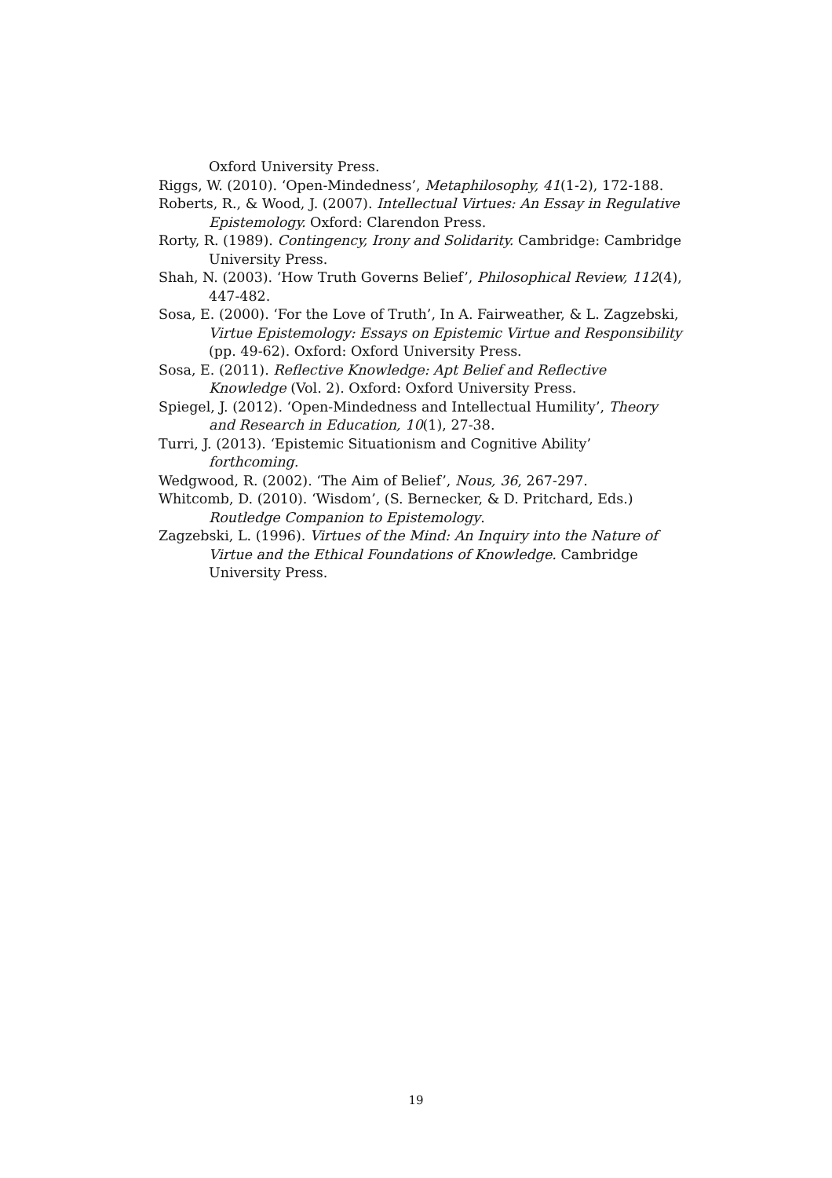Oxford University Press.
Riggs, W. (2010). ‘Open-Mindedness’, Metaphilosophy, 41(1-2), 172-188.
Roberts, R., & Wood, J. (2007). Intellectual Virtues: An Essay in Regulative Epistemology. Oxford: Clarendon Press.
Rorty, R. (1989). Contingency, Irony and Solidarity. Cambridge: Cambridge University Press.
Shah, N. (2003). ‘How Truth Governs Belief’, Philosophical Review, 112(4), 447-482.
Sosa, E. (2000). ‘For the Love of Truth’, In A. Fairweather, & L. Zagzebski, Virtue Epistemology: Essays on Epistemic Virtue and Responsibility (pp. 49-62). Oxford: Oxford University Press.
Sosa, E. (2011). Reflective Knowledge: Apt Belief and Reflective Knowledge (Vol. 2). Oxford: Oxford University Press.
Spiegel, J. (2012). ‘Open-Mindedness and Intellectual Humility’, Theory and Research in Education, 10(1), 27-38.
Turri, J. (2013). ‘Epistemic Situationism and Cognitive Ability’ forthcoming.
Wedgwood, R. (2002). ‘The Aim of Belief’, Nous, 36, 267-297.
Whitcomb, D. (2010). ‘Wisdom’, (S. Bernecker, & D. Pritchard, Eds.) Routledge Companion to Epistemology.
Zagzebski, L. (1996). Virtues of the Mind: An Inquiry into the Nature of Virtue and the Ethical Foundations of Knowledge. Cambridge University Press.
19